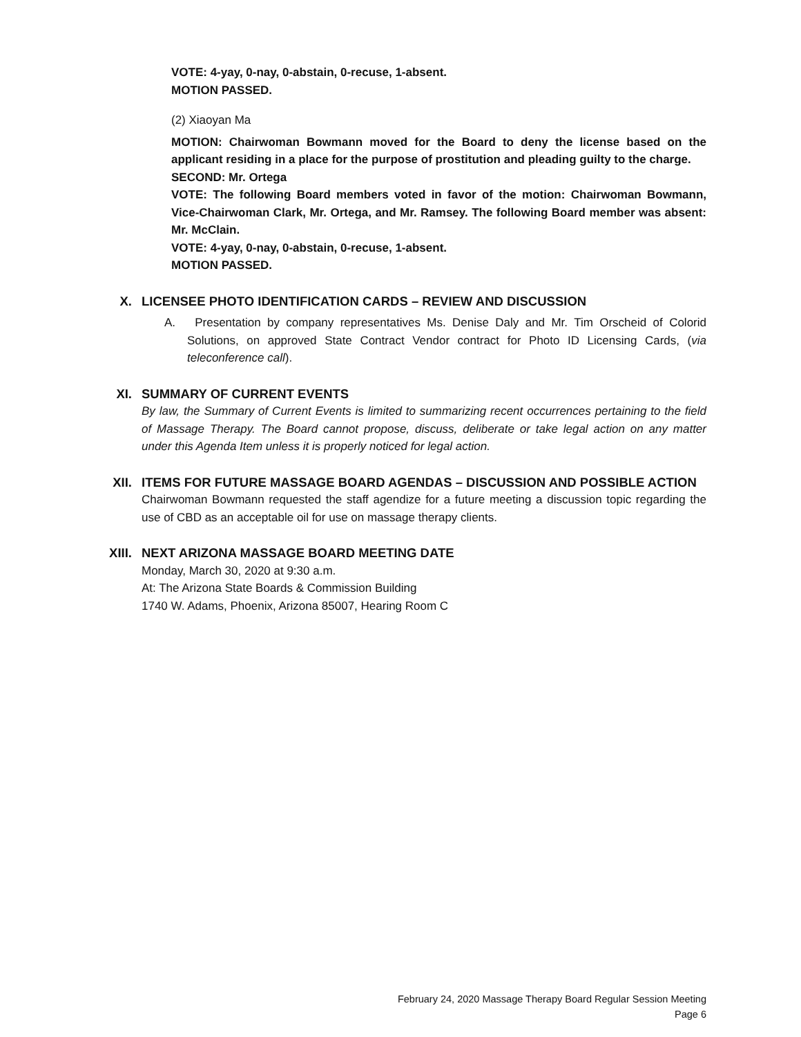VOTE: 4-yay, 0-nay, 0-abstain, 0-recuse, 1-absent.
MOTION PASSED.
(2) Xiaoyan Ma
MOTION: Chairwoman Bowmann moved for the Board to deny the license based on the applicant residing in a place for the purpose of prostitution and pleading guilty to the charge.
SECOND: Mr. Ortega
VOTE: The following Board members voted in favor of the motion: Chairwoman Bowmann, Vice-Chairwoman Clark, Mr. Ortega, and Mr. Ramsey. The following Board member was absent: Mr. McClain.
VOTE: 4-yay, 0-nay, 0-abstain, 0-recuse, 1-absent.
MOTION PASSED.
X. LICENSEE PHOTO IDENTIFICATION CARDS – REVIEW AND DISCUSSION
A. Presentation by company representatives Ms. Denise Daly and Mr. Tim Orscheid of Colorid Solutions, on approved State Contract Vendor contract for Photo ID Licensing Cards, (via teleconference call).
XI. SUMMARY OF CURRENT EVENTS
By law, the Summary of Current Events is limited to summarizing recent occurrences pertaining to the field of Massage Therapy. The Board cannot propose, discuss, deliberate or take legal action on any matter under this Agenda Item unless it is properly noticed for legal action.
XII. ITEMS FOR FUTURE MASSAGE BOARD AGENDAS – DISCUSSION AND POSSIBLE ACTION
Chairwoman Bowmann requested the staff agendize for a future meeting a discussion topic regarding the use of CBD as an acceptable oil for use on massage therapy clients.
XIII. NEXT ARIZONA MASSAGE BOARD MEETING DATE
Monday, March 30, 2020 at 9:30 a.m.
At: The Arizona State Boards & Commission Building
1740 W. Adams, Phoenix, Arizona 85007, Hearing Room C
February 24, 2020 Massage Therapy Board Regular Session Meeting
Page 6